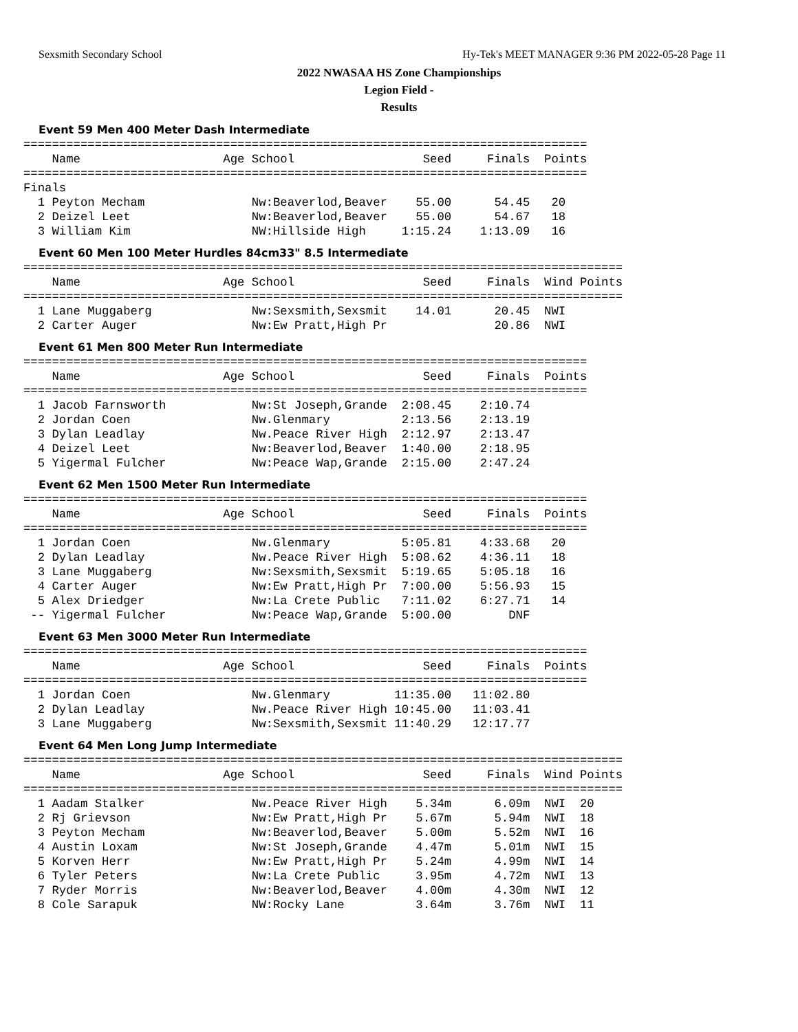Sexsmith Secondary School Hy-Tek's MEET MANAGER 9:36 PM 2022-05-28 Page 11
2022 NWASAA HS Zone Championships
Legion Field -
Results
Event 59 Men 400 Meter Dash Intermediate
===============================================================================
    Name                    Age School                  Seed     Finals  Points
===============================================================================
Finals
  1 Peyton Mecham               Nw:Beaverlod,Beaver    55.00      54.45   20
  2 Deizel Leet                 Nw:Beaverlod,Beaver    55.00      54.67   18
  3 William Kim                 NW:Hillside High     1:15.24    1:13.09   16
Event 60 Men 100 Meter Hurdles 84cm33" 8.5 Intermediate
====================================================================================
    Name                    Age School                  Seed     Finals  Wind Points
====================================================================================
  1 Lane Muggaberg              Nw:Sexsmith,Sexsmit    14.01      20.45  NWI
  2 Carter Auger                Nw:Ew Pratt,High Pr               20.86  NWI
Event 61 Men 800 Meter Run Intermediate
===============================================================================
    Name                    Age School                  Seed     Finals  Points
===============================================================================
  1 Jacob Farnsworth            Nw:St Joseph,Grande  2:08.45    2:10.74
  2 Jordan Coen                 Nw.Glenmary          2:13.56    2:13.19
  3 Dylan Leadlay               Nw.Peace River High  2:12.97    2:13.47
  4 Deizel Leet                 Nw:Beaverlod,Beaver  1:40.00    2:18.95
  5 Yigermal Fulcher            Nw:Peace Wap,Grande  2:15.00    2:47.24
Event 62 Men 1500 Meter Run Intermediate
===============================================================================
    Name                    Age School                  Seed     Finals  Points
===============================================================================
  1 Jordan Coen                 Nw.Glenmary          5:05.81    4:33.68   20
  2 Dylan Leadlay               Nw.Peace River High  5:08.62    4:36.11   18
  3 Lane Muggaberg              Nw:Sexsmith,Sexsmit  5:19.65    5:05.18   16
  4 Carter Auger                Nw:Ew Pratt,High Pr  7:00.00    5:56.93   15
  5 Alex Driedger               Nw:La Crete Public   7:11.02    6:27.71   14
 -- Yigermal Fulcher            Nw:Peace Wap,Grande  5:00.00        DNF
Event 63 Men 3000 Meter Run Intermediate
===============================================================================
    Name                    Age School                  Seed     Finals  Points
===============================================================================
  1 Jordan Coen                 Nw.Glenmary         11:35.00   11:02.80
  2 Dylan Leadlay               Nw.Peace River High 10:45.00   11:03.41
  3 Lane Muggaberg              Nw:Sexsmith,Sexsmit 11:40.29   12:17.77
Event 64 Men Long Jump Intermediate
====================================================================================
    Name                    Age School                  Seed     Finals  Wind Points
====================================================================================
  1 Aadam Stalker               Nw.Peace River High    5.34m      6.09m  NWI  20
  2 Rj Grievson                 Nw:Ew Pratt,High Pr    5.67m      5.94m  NWI  18
  3 Peyton Mecham               Nw:Beaverlod,Beaver    5.00m      5.52m  NWI  16
  4 Austin Loxam                Nw:St Joseph,Grande    4.47m      5.01m  NWI  15
  5 Korven Herr                 Nw:Ew Pratt,High Pr    5.24m      4.99m  NWI  14
  6 Tyler Peters                Nw:La Crete Public     3.95m      4.72m  NWI  13
  7 Ryder Morris                Nw:Beaverlod,Beaver    4.00m      4.30m  NWI  12
  8 Cole Sarapuk                NW:Rocky Lane          3.64m      3.76m  NWI  11